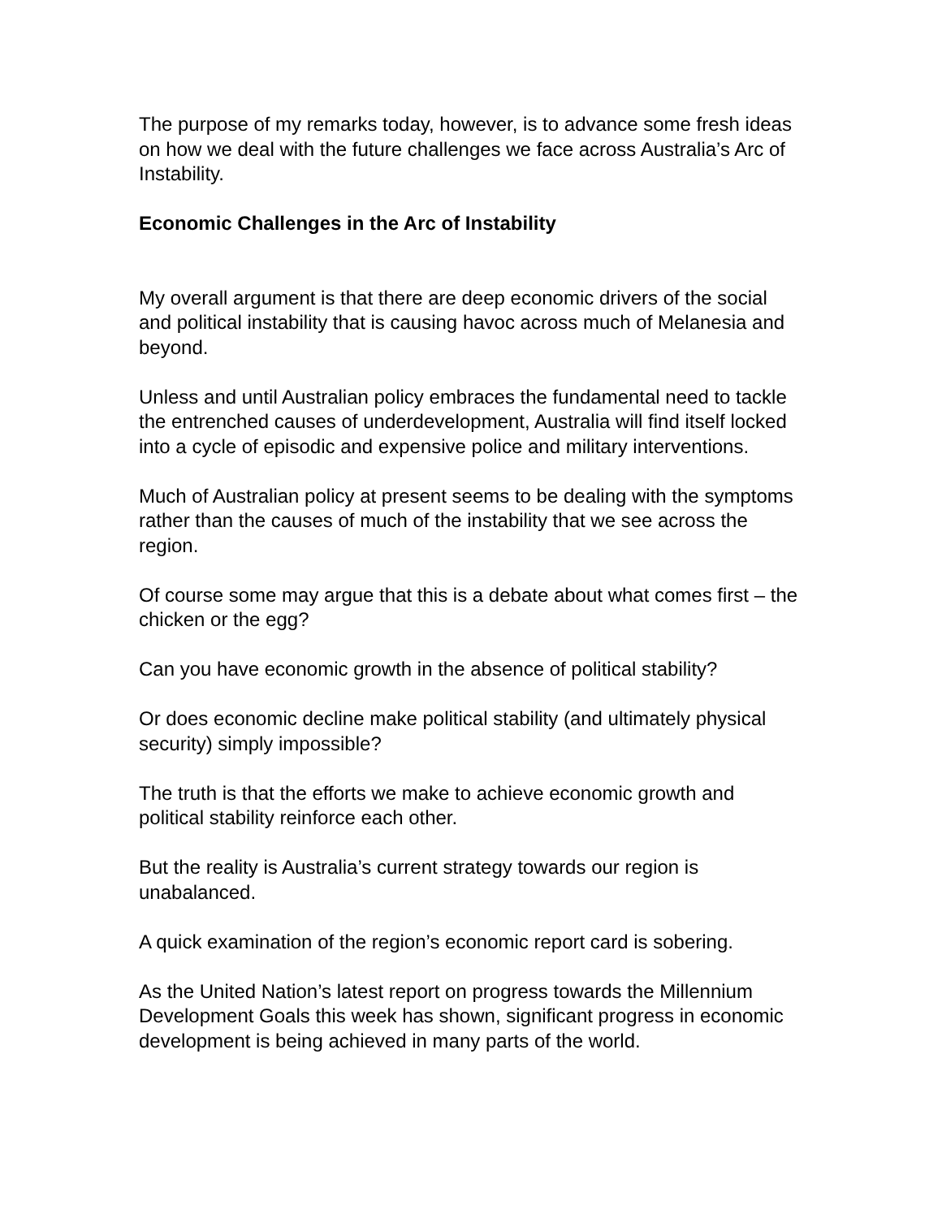The purpose of my remarks today, however, is to advance some fresh ideas on how we deal with the future challenges we face across Australia’s Arc of Instability.
Economic Challenges in the Arc of Instability
My overall argument is that there are deep economic drivers of the social and political instability that is causing havoc across much of Melanesia and beyond.
Unless and until Australian policy embraces the fundamental need to tackle the entrenched causes of underdevelopment, Australia will find itself locked into a cycle of episodic and expensive police and military interventions.
Much of Australian policy at present seems to be dealing with the symptoms rather than the causes of much of the instability that we see across the region.
Of course some may argue that this is a debate about what comes first – the chicken or the egg?
Can you have economic growth in the absence of political stability?
Or does economic decline make political stability (and ultimately physical security) simply impossible?
The truth is that the efforts we make to achieve economic growth and political stability reinforce each other.
But the reality is Australia’s current strategy towards our region is unabalanced.
A quick examination of the region’s economic report card is sobering.
As the United Nation’s latest report on progress towards the Millennium Development Goals this week has shown, significant progress in economic development is being achieved in many parts of the world.